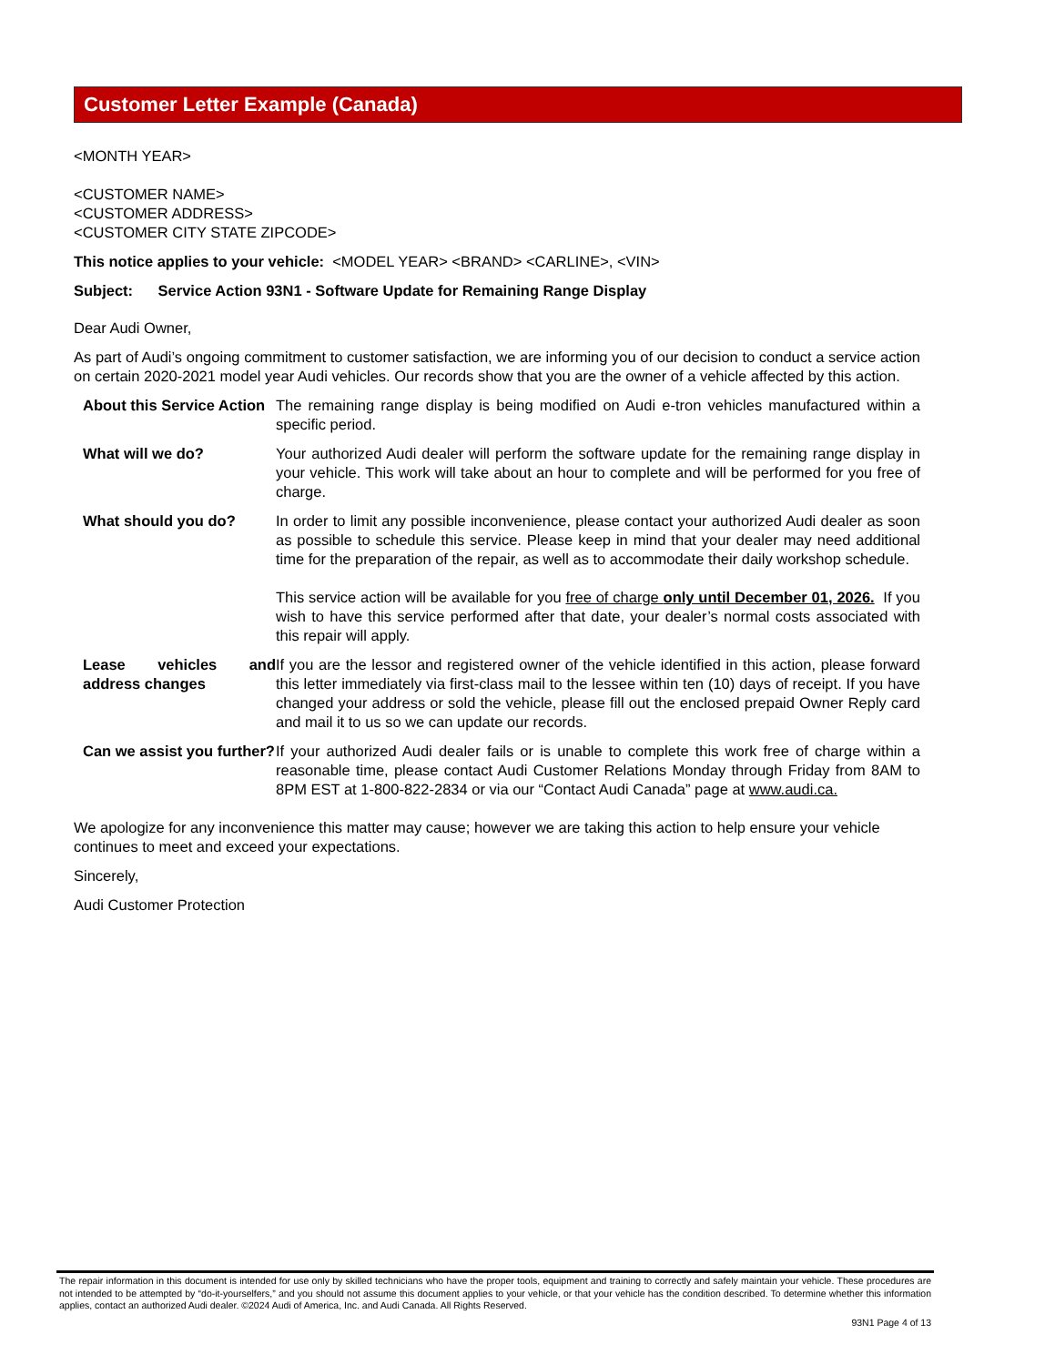Customer Letter Example (Canada)
<MONTH YEAR>
<CUSTOMER NAME>
<CUSTOMER ADDRESS>
<CUSTOMER CITY STATE ZIPCODE>
This notice applies to your vehicle: <MODEL YEAR> <BRAND> <CARLINE>, <VIN>
Subject: Service Action 93N1 - Software Update for Remaining Range Display
Dear Audi Owner,
As part of Audi’s ongoing commitment to customer satisfaction, we are informing you of our decision to conduct a service action on certain 2020-2021 model year Audi vehicles. Our records show that you are the owner of a vehicle affected by this action.
| About this Service Action | The remaining range display is being modified on Audi e-tron vehicles manufactured within a specific period. |
| What will we do? | Your authorized Audi dealer will perform the software update for the remaining range display in your vehicle. This work will take about an hour to complete and will be performed for you free of charge. |
| What should you do? | In order to limit any possible inconvenience, please contact your authorized Audi dealer as soon as possible to schedule this service. Please keep in mind that your dealer may need additional time for the preparation of the repair, as well as to accommodate their daily workshop schedule. This service action will be available for you free of charge only until December 01, 2026. If you wish to have this service performed after that date, your dealer’s normal costs associated with this repair will apply. |
| Lease vehicles and address changes | If you are the lessor and registered owner of the vehicle identified in this action, please forward this letter immediately via first-class mail to the lessee within ten (10) days of receipt. If you have changed your address or sold the vehicle, please fill out the enclosed prepaid Owner Reply card and mail it to us so we can update our records. |
| Can we assist you further? | If your authorized Audi dealer fails or is unable to complete this work free of charge within a reasonable time, please contact Audi Customer Relations Monday through Friday from 8AM to 8PM EST at 1-800-822-2834 or via our “Contact Audi Canada” page at www.audi.ca. |
We apologize for any inconvenience this matter may cause; however we are taking this action to help ensure your vehicle continues to meet and exceed your expectations.
Sincerely,
Audi Customer Protection
The repair information in this document is intended for use only by skilled technicians who have the proper tools, equipment and training to correctly and safely maintain your vehicle. These procedures are not intended to be attempted by “do-it-yourselfers,” and you should not assume this document applies to your vehicle, or that your vehicle has the condition described. To determine whether this information applies, contact an authorized Audi dealer. ©2024 Audi of America, Inc. and Audi Canada. All Rights Reserved.
93N1 Page 4 of 13